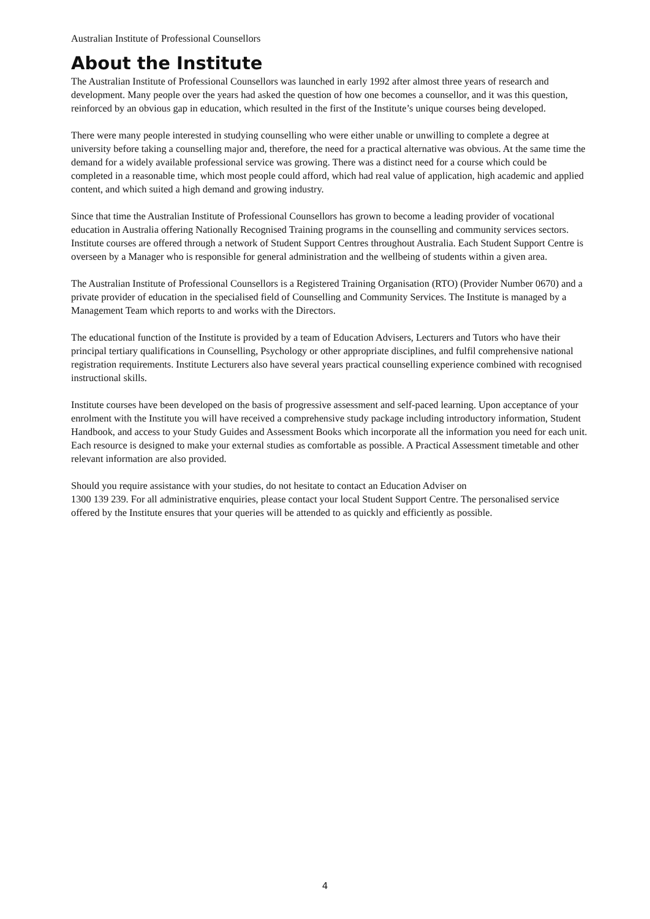Australian Institute of Professional Counsellors
About the Institute
The Australian Institute of Professional Counsellors was launched in early 1992 after almost three years of research and development. Many people over the years had asked the question of how one becomes a counsellor, and it was this question, reinforced by an obvious gap in education, which resulted in the first of the Institute’s unique courses being developed.
There were many people interested in studying counselling who were either unable or unwilling to complete a degree at university before taking a counselling major and, therefore, the need for a practical alternative was obvious. At the same time the demand for a widely available professional service was growing. There was a distinct need for a course which could be completed in a reasonable time, which most people could afford, which had real value of application, high academic and applied content, and which suited a high demand and growing industry.
Since that time the Australian Institute of Professional Counsellors has grown to become a leading provider of vocational education in Australia offering Nationally Recognised Training programs in the counselling and community services sectors. Institute courses are offered through a network of Student Support Centres throughout Australia. Each Student Support Centre is overseen by a Manager who is responsible for general administration and the wellbeing of students within a given area.
The Australian Institute of Professional Counsellors is a Registered Training Organisation (RTO) (Provider Number 0670) and a private provider of education in the specialised field of Counselling and Community Services. The Institute is managed by a Management Team which reports to and works with the Directors.
The educational function of the Institute is provided by a team of Education Advisers, Lecturers and Tutors who have their principal tertiary qualifications in Counselling, Psychology or other appropriate disciplines, and fulfil comprehensive national registration requirements. Institute Lecturers also have several years practical counselling experience combined with recognised instructional skills.
Institute courses have been developed on the basis of progressive assessment and self-paced learning. Upon acceptance of your enrolment with the Institute you will have received a comprehensive study package including introductory information, Student Handbook, and access to your Study Guides and Assessment Books which incorporate all the information you need for each unit. Each resource is designed to make your external studies as comfortable as possible. A Practical Assessment timetable and other relevant information are also provided.
Should you require assistance with your studies, do not hesitate to contact an Education Adviser on
1300 139 239. For all administrative enquiries, please contact your local Student Support Centre. The personalised service offered by the Institute ensures that your queries will be attended to as quickly and efficiently as possible.
4